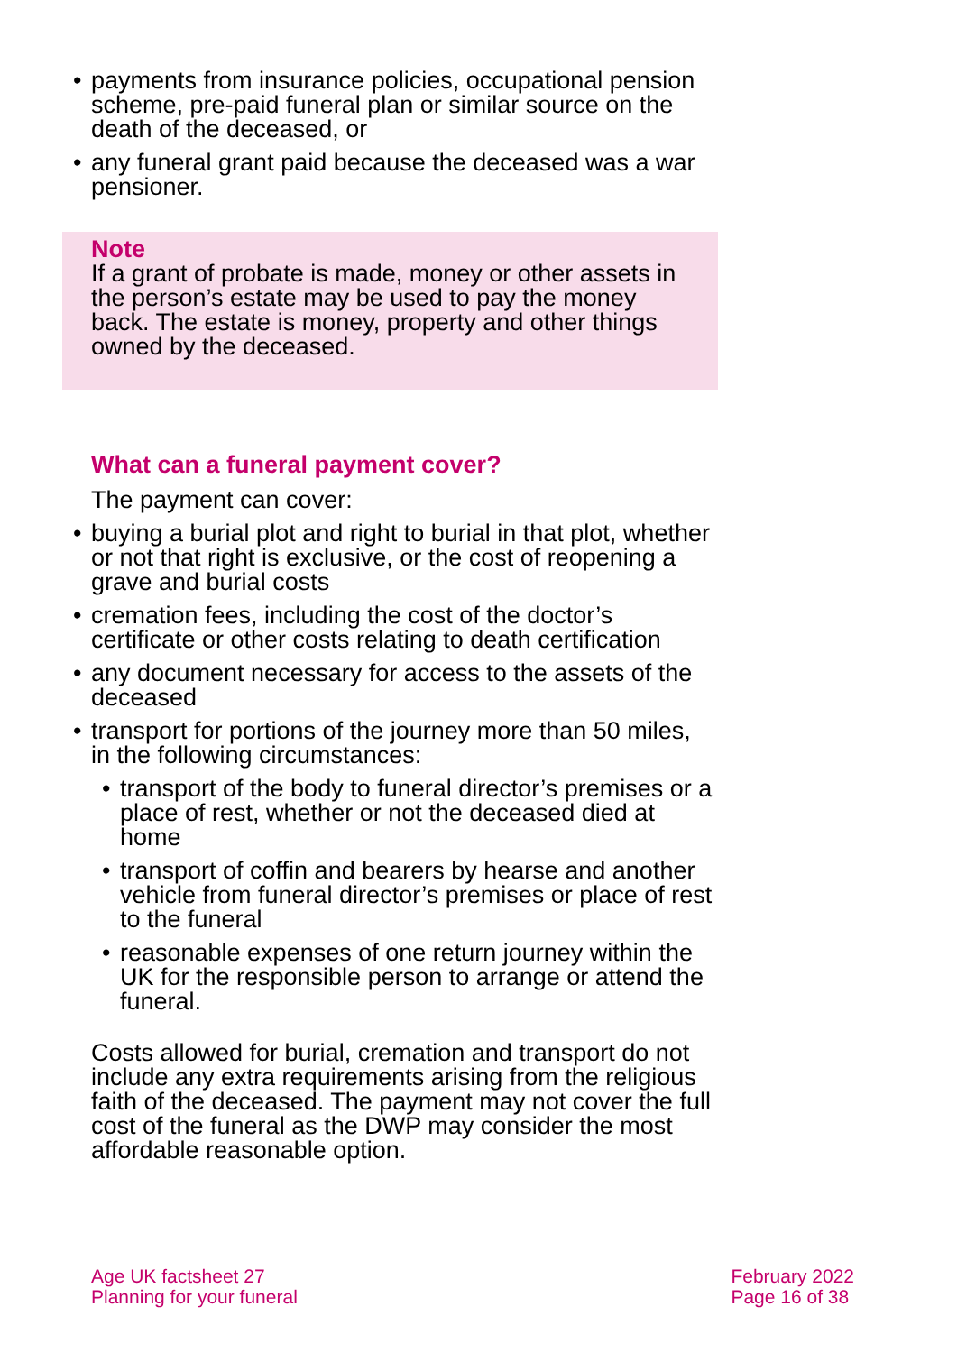• payments from insurance policies, occupational pension scheme, pre-paid funeral plan or similar source on the death of the deceased, or
• any funeral grant paid because the deceased was a war pensioner.
Note
If a grant of probate is made, money or other assets in the person’s estate may be used to pay the money back. The estate is money, property and other things owned by the deceased.
What can a funeral payment cover?
The payment can cover:
• buying a burial plot and right to burial in that plot, whether or not that right is exclusive, or the cost of reopening a grave and burial costs
• cremation fees, including the cost of the doctor’s certificate or other costs relating to death certification
• any document necessary for access to the assets of the deceased
• transport for portions of the journey more than 50 miles, in the following circumstances:
• transport of the body to funeral director’s premises or a place of rest, whether or not the deceased died at home
• transport of coffin and bearers by hearse and another vehicle from funeral director’s premises or place of rest to the funeral
• reasonable expenses of one return journey within the UK for the responsible person to arrange or attend the funeral.
Costs allowed for burial, cremation and transport do not include any extra requirements arising from the religious faith of the deceased. The payment may not cover the full cost of the funeral as the DWP may consider the most affordable reasonable option.
Age UK factsheet 27
Planning for your funeral
February 2022
Page 16 of 38